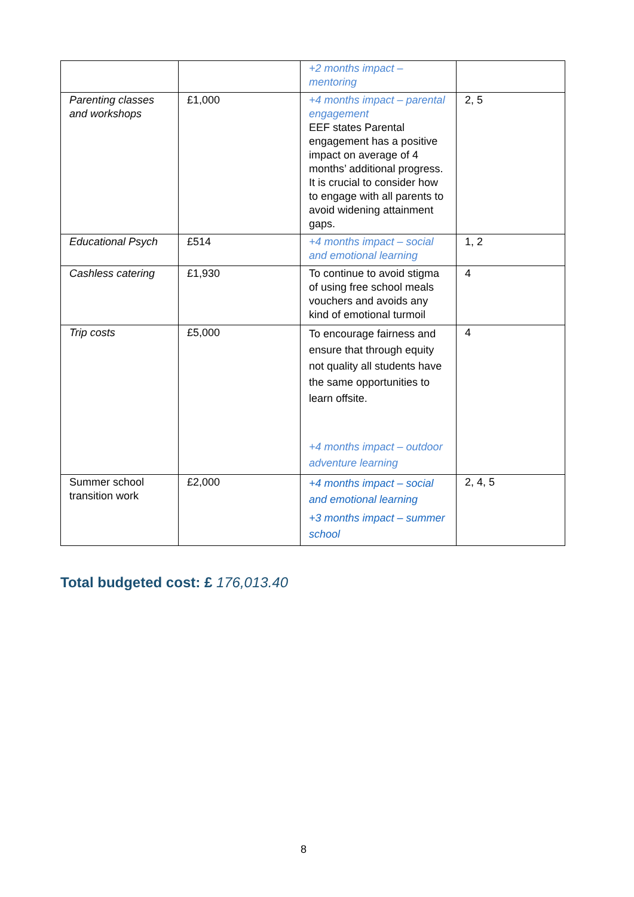| | | +2 months impact – mentoring | |
| Parenting classes and workshops | £1,000 | +4 months impact – parental engagement EEF states Parental engagement has a positive impact on average of 4 months’ additional progress. It is crucial to consider how to engage with all parents to avoid widening attainment gaps. | 2, 5 |
| Educational Psych | £514 | +4 months impact – social and emotional learning | 1, 2 |
| Cashless catering | £1,930 | To continue to avoid stigma of using free school meals vouchers and avoids any kind of emotional turmoil | 4 |
| Trip costs | £5,000 | To encourage fairness and ensure that through equity not quality all students have the same opportunities to learn offsite. +4 months impact – outdoor adventure learning | 4 |
| Summer school transition work | £2,000 | +4 months impact – social and emotional learning +3 months impact – summer school | 2, 4, 5 |
Total budgeted cost: £ 176,013.40
8